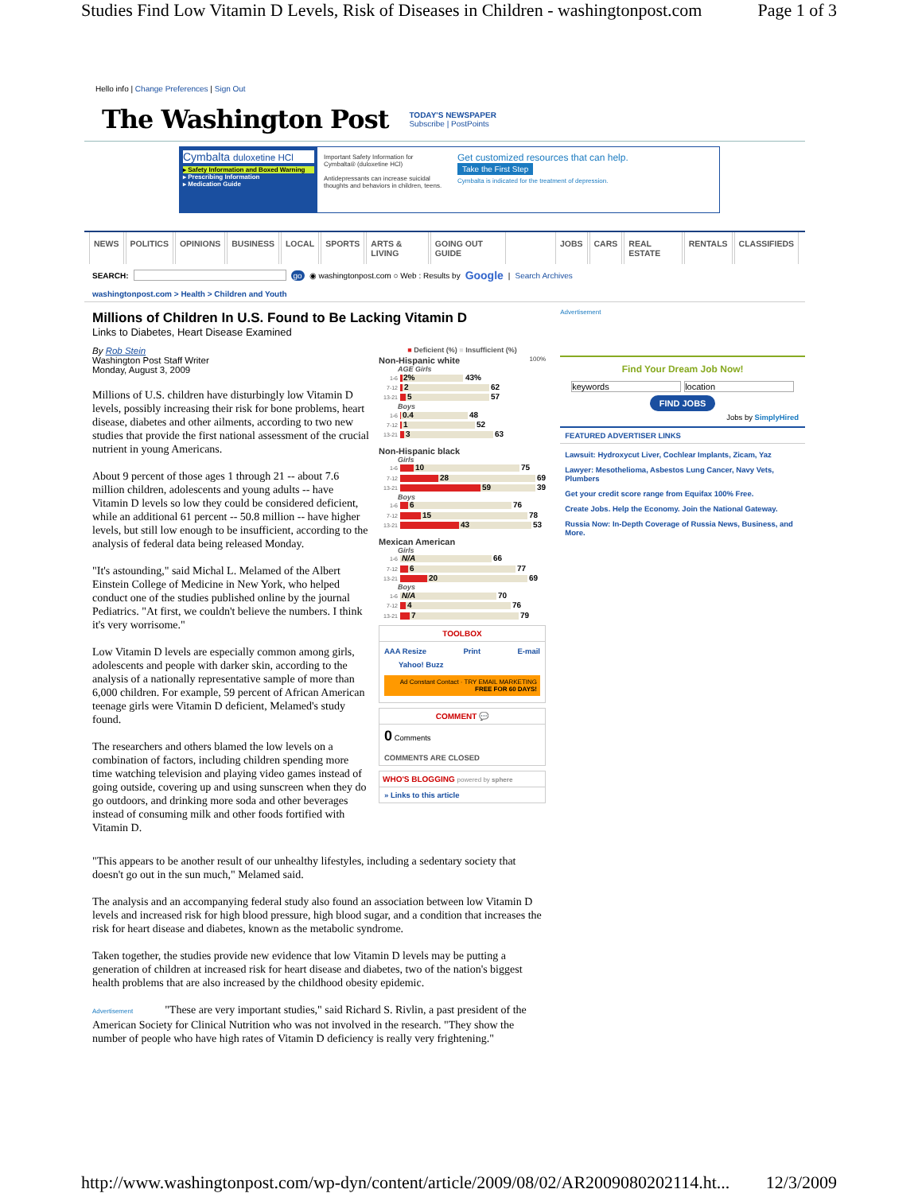Studies Find Low Vitamin D Levels, Risk of Diseases in Children - washingtonpost.com Page 1 of 3
Hello info | Change Preferences | Sign Out
The Washington Post TODAY'S NEWSPAPER
Subscribe | PostPoints
Cymbalta duloxetine HCl
▸ Safety Information and Boxed Warning
▸ Prescribing Information
▸ Medication Guide
Important Safety Information for Cymbalta® (duloxetine HCl)
Antidepressants can increase suicidal thoughts and behaviors in children, teens.
Get customized resources that can help.
Take the First Step
Cymbalta is indicated for the treatment of depression.
NEWS POLITICS OPINIONS BUSINESS LOCAL SPORTS ARTS & LIVING GOING OUT GUIDE JOBS CARS REAL ESTATE RENTALS CLASSIFIEDS
SEARCH: go ◉ washingtonpost.com ○ Web : Results by Google | Search Archives
washingtonpost.com > Health > Children and Youth
Millions of Children In U.S. Found to Be Lacking Vitamin D
Links to Diabetes, Heart Disease Examined
By Rob Stein
Washington Post Staff Writer
Monday, August 3, 2009
Millions of U.S. children have disturbingly low Vitamin D levels, possibly increasing their risk for bone problems, heart disease, diabetes and other ailments, according to two new studies that provide the first national assessment of the crucial nutrient in young Americans.
About 9 percent of those ages 1 through 21 -- about 7.6 million children, adolescents and young adults -- have Vitamin D levels so low they could be considered deficient, while an additional 61 percent -- 50.8 million -- have higher levels, but still low enough to be insufficient, according to the analysis of federal data being released Monday.
"It's astounding," said Michal L. Melamed of the Albert Einstein College of Medicine in New York, who helped conduct one of the studies published online by the journal Pediatrics. "At first, we couldn't believe the numbers. I think it's very worrisome."
Low Vitamin D levels are especially common among girls, adolescents and people with darker skin, according to the analysis of a nationally representative sample of more than 6,000 children. For example, 59 percent of African American teenage girls were Vitamin D deficient, Melamed's study found.
The researchers and others blamed the low levels on a combination of factors, including children spending more time watching television and playing video games instead of going outside, covering up and using sunscreen when they do go outdoors, and drinking more soda and other beverages instead of consuming milk and other foods fortified with Vitamin D.
■ Deficient (%) ■ Insufficient (%)
Non-Hispanic white 100%
AGE Girls
1-6
2% 43%
7-12
2 62
13-21
5 57
Boys
1-6
0.4 48
7-12
1 52
13-21
3 63
Non-Hispanic black
Girls
1-6
10 75
7-12
28 69
13-21
59 39
Boys
1-6
6 76
7-12
15 78
13-21
43 53
Mexican American
Girls
1-6
N/A 66
7-12
6 77
13-21
20 69
Boys
1-6
N/A 70
7-12
4 76
13-21
7 79
TOOLBOX
AAA Resize Print E-mail
Yahoo! Buzz
Ad Constant Contact · TRY EMAIL MARKETING FREE FOR 60 DAYS!
COMMENT 💬
0 Comments
COMMENTS ARE CLOSED
WHO'S BLOGGING powered by sphere
» Links to this article
"This appears to be another result of our unhealthy lifestyles, including a sedentary society that doesn't go out in the sun much," Melamed said.
The analysis and an accompanying federal study also found an association between low Vitamin D levels and increased risk for high blood pressure, high blood sugar, and a condition that increases the risk for heart disease and diabetes, known as the metabolic syndrome.
Taken together, the studies provide new evidence that low Vitamin D levels may be putting a generation of children at increased risk for heart disease and diabetes, two of the nation's biggest health problems that are also increased by the childhood obesity epidemic.
Advertisement "These are very important studies," said Richard S. Rivlin, a past president of the American Society for Clinical Nutrition who was not involved in the research. "They show the number of people who have high rates of Vitamin D deficiency is really very frightening."
Advertisement
Find Your Dream Job Now!
keywords location
FIND JOBS
Jobs by SimplyHired
FEATURED ADVERTISER LINKS
Lawsuit: Hydroxycut Liver, Cochlear Implants, Zicam, Yaz
Lawyer: Mesothelioma, Asbestos Lung Cancer, Navy Vets, Plumbers
Get your credit score range from Equifax 100% Free.
Create Jobs. Help the Economy. Join the National Gateway.
Russia Now: In-Depth Coverage of Russia News, Business, and More.
http://www.washingtonpost.com/wp-dyn/content/article/2009/08/02/AR2009080202114.ht... 12/3/2009